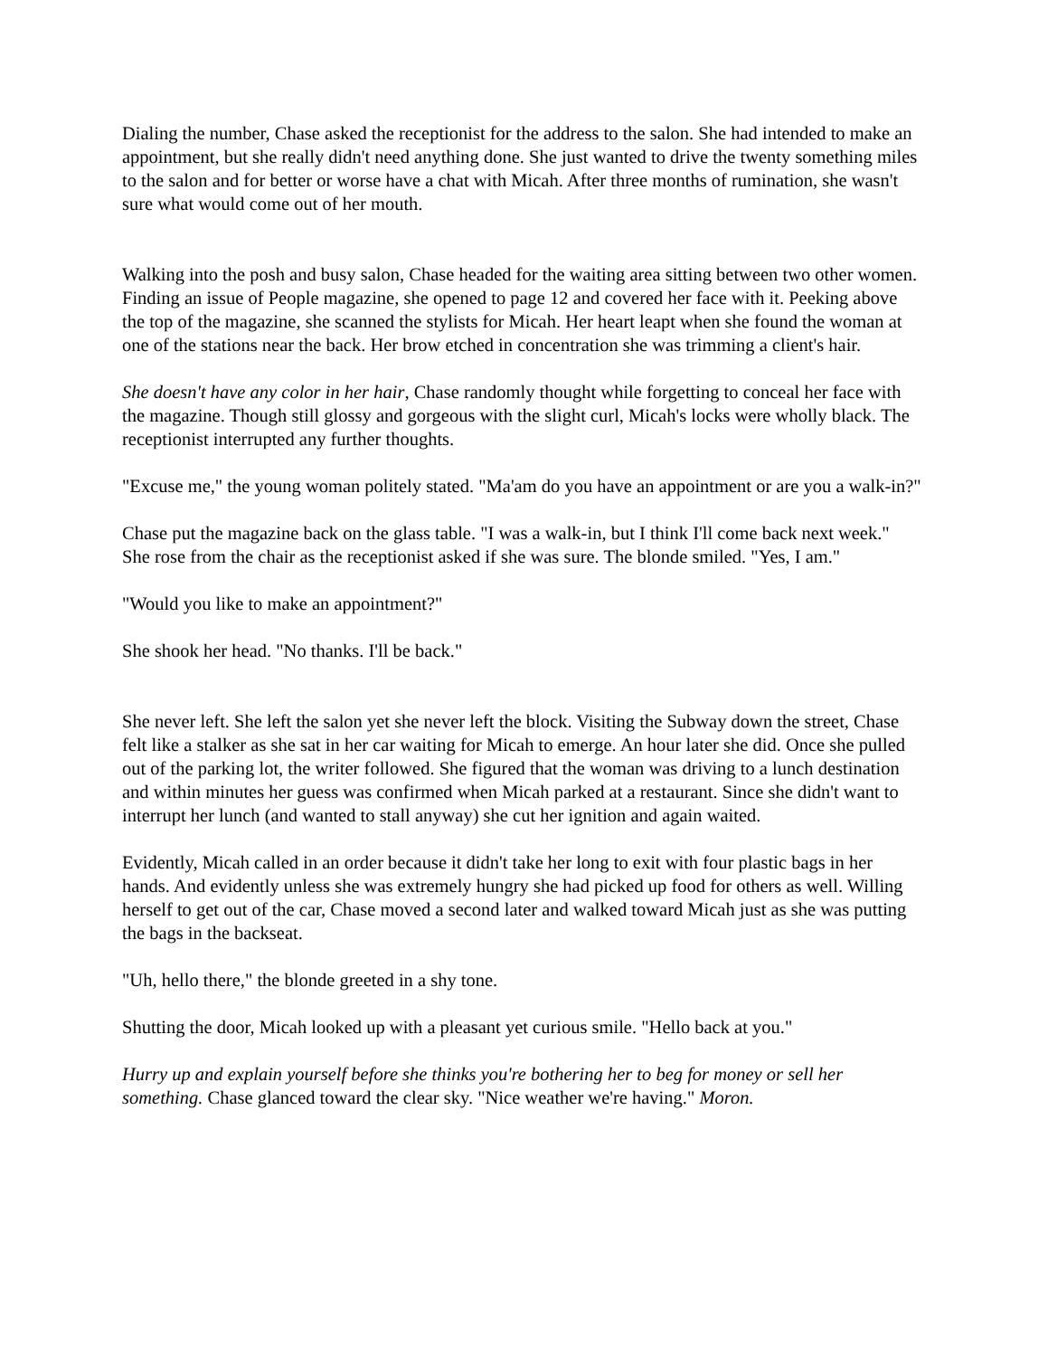Dialing the number, Chase asked the receptionist for the address to the salon. She had intended to make an appointment, but she really didn't need anything done. She just wanted to drive the twenty something miles to the salon and for better or worse have a chat with Micah. After three months of rumination, she wasn't sure what would come out of her mouth.
Walking into the posh and busy salon, Chase headed for the waiting area sitting between two other women. Finding an issue of People magazine, she opened to page 12 and covered her face with it. Peeking above the top of the magazine, she scanned the stylists for Micah. Her heart leapt when she found the woman at one of the stations near the back. Her brow etched in concentration she was trimming a client's hair.
She doesn't have any color in her hair, Chase randomly thought while forgetting to conceal her face with the magazine. Though still glossy and gorgeous with the slight curl, Micah's locks were wholly black. The receptionist interrupted any further thoughts.
"Excuse me," the young woman politely stated. "Ma'am do you have an appointment or are you a walk-in?"
Chase put the magazine back on the glass table. "I was a walk-in, but I think I'll come back next week." She rose from the chair as the receptionist asked if she was sure. The blonde smiled. "Yes, I am."
"Would you like to make an appointment?"
She shook her head. "No thanks. I'll be back."
She never left. She left the salon yet she never left the block. Visiting the Subway down the street, Chase felt like a stalker as she sat in her car waiting for Micah to emerge. An hour later she did. Once she pulled out of the parking lot, the writer followed. She figured that the woman was driving to a lunch destination and within minutes her guess was confirmed when Micah parked at a restaurant. Since she didn't want to interrupt her lunch (and wanted to stall anyway) she cut her ignition and again waited.
Evidently, Micah called in an order because it didn't take her long to exit with four plastic bags in her hands. And evidently unless she was extremely hungry she had picked up food for others as well. Willing herself to get out of the car, Chase moved a second later and walked toward Micah just as she was putting the bags in the backseat.
"Uh, hello there," the blonde greeted in a shy tone.
Shutting the door, Micah looked up with a pleasant yet curious smile. "Hello back at you."
Hurry up and explain yourself before she thinks you're bothering her to beg for money or sell her something. Chase glanced toward the clear sky. "Nice weather we're having." Moron.